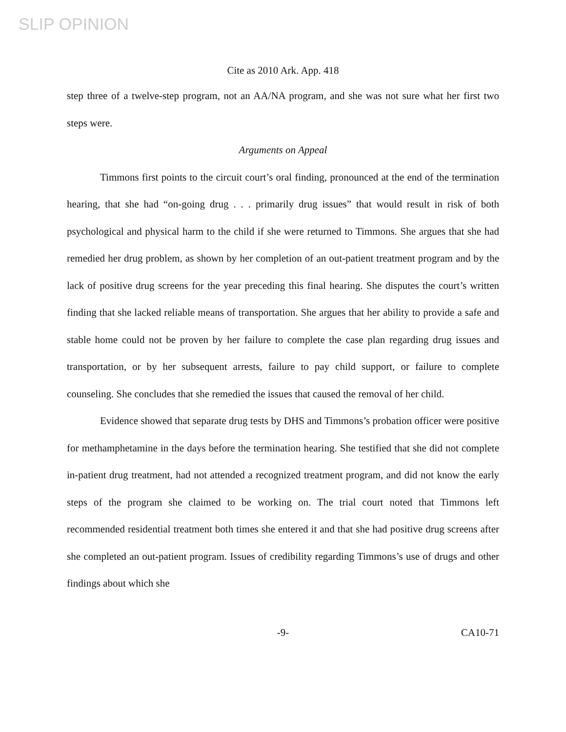SLIP OPINION
Cite as 2010 Ark. App. 418
step three of a twelve-step program, not an AA/NA program, and she was not sure what her first two steps were.
Arguments on Appeal
Timmons first points to the circuit court’s oral finding, pronounced at the end of the termination hearing, that she had “on-going drug . . . primarily drug issues” that would result in risk of both psychological and physical harm to the child if she were returned to Timmons. She argues that she had remedied her drug problem, as shown by her completion of an out-patient treatment program and by the lack of positive drug screens for the year preceding this final hearing. She disputes the court’s written finding that she lacked reliable means of transportation. She argues that her ability to provide a safe and stable home could not be proven by her failure to complete the case plan regarding drug issues and transportation, or by her subsequent arrests, failure to pay child support, or failure to complete counseling. She concludes that she remedied the issues that caused the removal of her child.
Evidence showed that separate drug tests by DHS and Timmons’s probation officer were positive for methamphetamine in the days before the termination hearing. She testified that she did not complete in-patient drug treatment, had not attended a recognized treatment program, and did not know the early steps of the program she claimed to be working on. The trial court noted that Timmons left recommended residential treatment both times she entered it and that she had positive drug screens after she completed an out-patient program. Issues of credibility regarding Timmons’s use of drugs and other findings about which she
-9- CA10-71